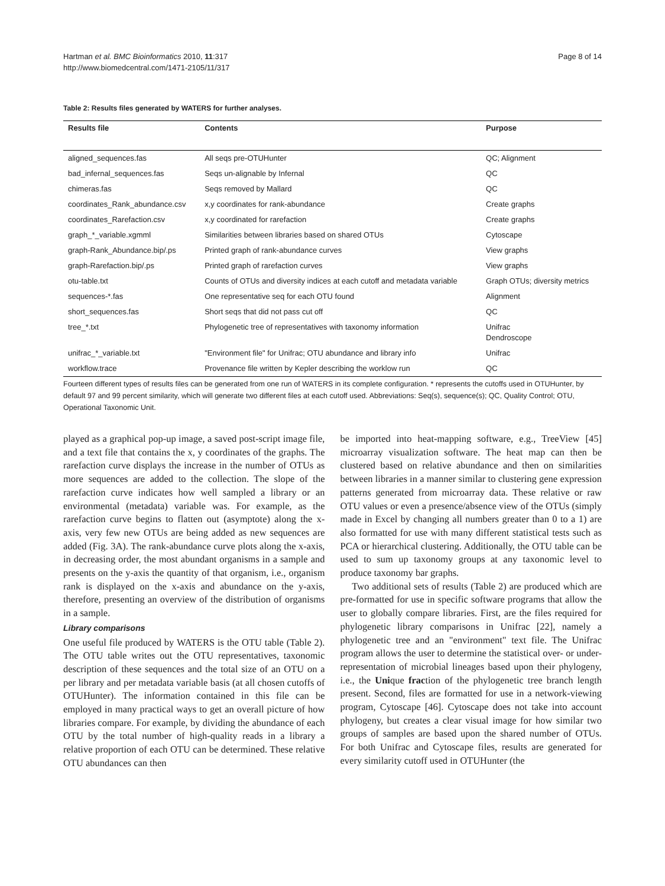Hartman et al. BMC Bioinformatics 2010, 11:317
http://www.biomedcentral.com/1471-2105/11/317
Page 8 of 14
Table 2: Results files generated by WATERS for further analyses.
| Results file | Contents | Purpose |
| --- | --- | --- |
| aligned_sequences.fas | All seqs pre-OTUHunter | QC; Alignment |
| bad_infernal_sequences.fas | Seqs un-alignable by Infernal | QC |
| chimeras.fas | Seqs removed by Mallard | QC |
| coordinates_Rank_abundance.csv | x,y coordinates for rank-abundance | Create graphs |
| coordinates_Rarefaction.csv | x,y coordinated for rarefaction | Create graphs |
| graph_*_variable.xgmml | Similarities between libraries based on shared OTUs | Cytoscape |
| graph-Rank_Abundance.bip/.ps | Printed graph of rank-abundance curves | View graphs |
| graph-Rarefaction.bip/.ps | Printed graph of rarefaction curves | View graphs |
| otu-table.txt | Counts of OTUs and diversity indices at each cutoff and metadata variable | Graph OTUs; diversity metrics |
| sequences-*.fas | One representative seq for each OTU found | Alignment |
| short_sequences.fas | Short seqs that did not pass cut off | QC |
| tree_*.txt | Phylogenetic tree of representatives with taxonomy information | Unifrac Dendroscope |
| unifrac_*_variable.txt | "Environment file" for Unifrac; OTU abundance and library info | Unifrac |
| workflow.trace | Provenance file written by Kepler describing the worklow run | QC |
Fourteen different types of results files can be generated from one run of WATERS in its complete configuration. * represents the cutoffs used in OTUHunter, by default 97 and 99 percent similarity, which will generate two different files at each cutoff used. Abbreviations: Seq(s), sequence(s); QC, Quality Control; OTU, Operational Taxonomic Unit.
played as a graphical pop-up image, a saved post-script image file, and a text file that contains the x, y coordinates of the graphs. The rarefaction curve displays the increase in the number of OTUs as more sequences are added to the collection. The slope of the rarefaction curve indicates how well sampled a library or an environmental (metadata) variable was. For example, as the rarefaction curve begins to flatten out (asymptote) along the x-axis, very few new OTUs are being added as new sequences are added (Fig. 3A). The rank-abundance curve plots along the x-axis, in decreasing order, the most abundant organisms in a sample and presents on the y-axis the quantity of that organism, i.e., organism rank is displayed on the x-axis and abundance on the y-axis, therefore, presenting an overview of the distribution of organisms in a sample.
Library comparisons
One useful file produced by WATERS is the OTU table (Table 2). The OTU table writes out the OTU representatives, taxonomic description of these sequences and the total size of an OTU on a per library and per metadata variable basis (at all chosen cutoffs of OTUHunter). The information contained in this file can be employed in many practical ways to get an overall picture of how libraries compare. For example, by dividing the abundance of each OTU by the total number of high-quality reads in a library a relative proportion of each OTU can be determined. These relative OTU abundances can then
be imported into heat-mapping software, e.g., TreeView [45] microarray visualization software. The heat map can then be clustered based on relative abundance and then on similarities between libraries in a manner similar to clustering gene expression patterns generated from microarray data. These relative or raw OTU values or even a presence/absence view of the OTUs (simply made in Excel by changing all numbers greater than 0 to a 1) are also formatted for use with many different statistical tests such as PCA or hierarchical clustering. Additionally, the OTU table can be used to sum up taxonomy groups at any taxonomic level to produce taxonomy bar graphs.
Two additional sets of results (Table 2) are produced which are pre-formatted for use in specific software programs that allow the user to globally compare libraries. First, are the files required for phylogenetic library comparisons in Unifrac [22], namely a phylogenetic tree and an "environment" text file. The Unifrac program allows the user to determine the statistical over- or under-representation of microbial lineages based upon their phylogeny, i.e., the Unique fraction of the phylogenetic tree branch length present. Second, files are formatted for use in a network-viewing program, Cytoscape [46]. Cytoscape does not take into account phylogeny, but creates a clear visual image for how similar two groups of samples are based upon the shared number of OTUs. For both Unifrac and Cytoscape files, results are generated for every similarity cutoff used in OTUHunter (the